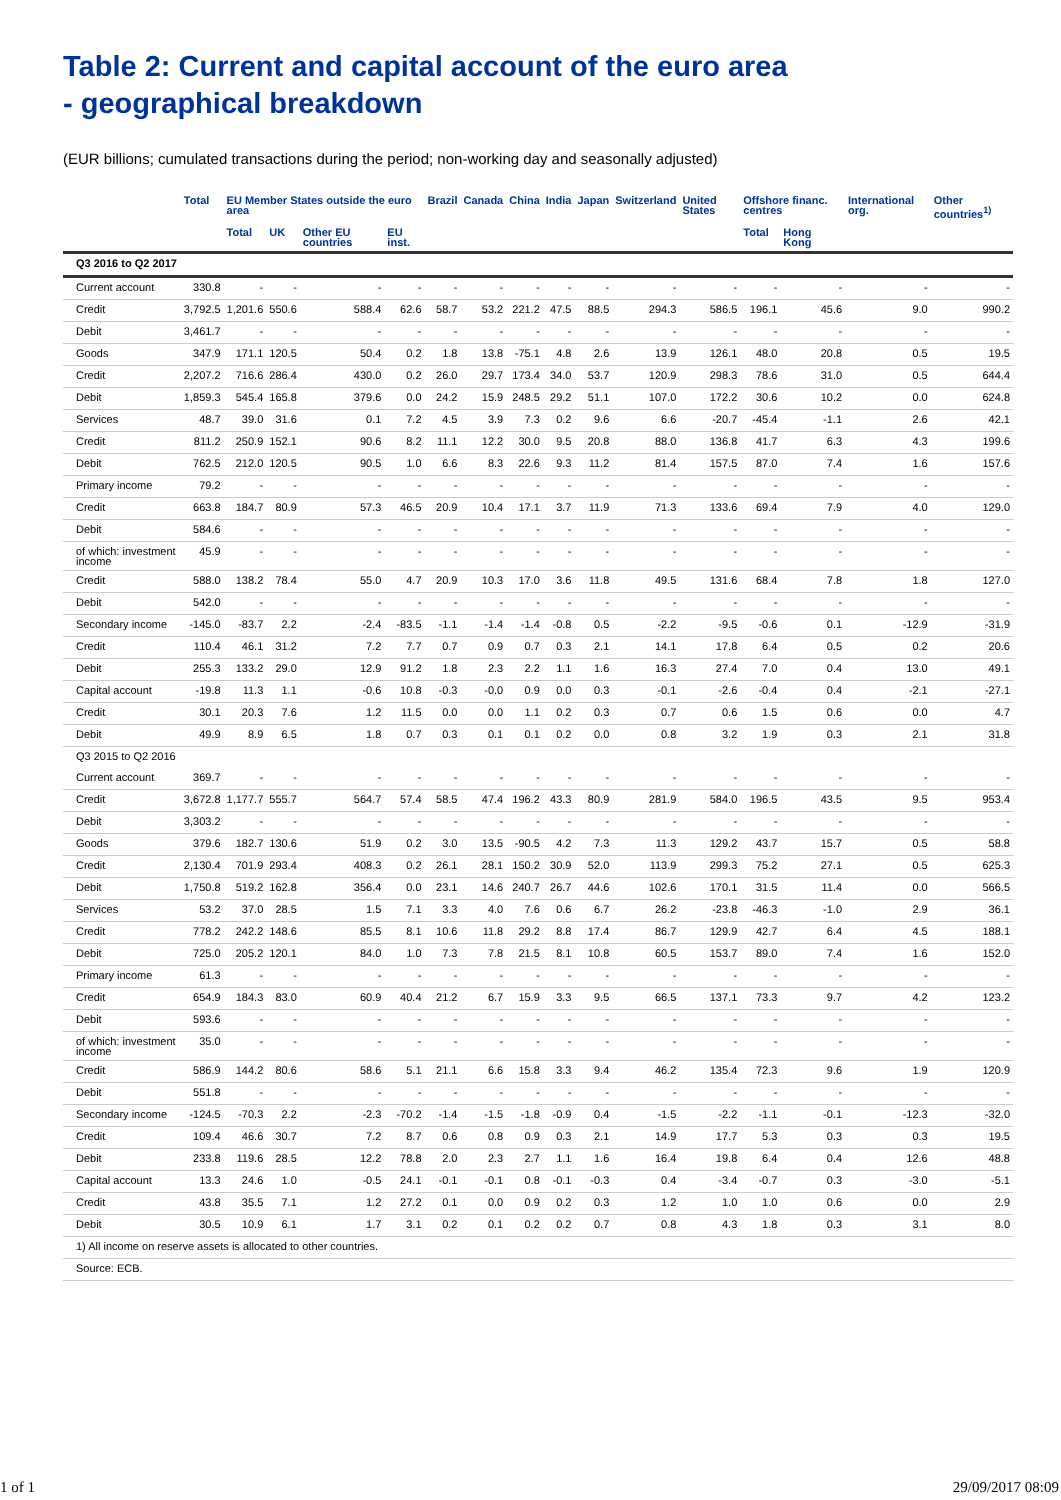Table 2: Current and capital account of the euro area
- geographical breakdown
(EUR billions; cumulated transactions during the period; non-working day and seasonally adjusted)
| | Total | EU Member States outside the euro area | | | | Brazil | Canada | China | India | Japan | Switzerland | United States | Offshore financ. centres | | International org. | Other countries<sup>1)</sup> |
| --- | --- | --- | --- | --- | --- | --- | --- | --- | --- | --- | --- | --- | --- | --- | --- | --- |
| | | Total | UK | Other EU countries | EU inst. | | | | | | | | Total | Hong Kong | | |
| Q3 2016 to Q2 2017 | | | | | | | | | | | | | | | | |
| Current account | 330.8 | - | - | - | - | - | - | - | - | - | - | - | - | - | - | - |
| Credit | 3,792.5 | 1,201.6 | 550.6 | 588.4 | 62.6 | 58.7 | 53.2 | 221.2 | 47.5 | 88.5 | 294.3 | 586.5 | 196.1 | 45.6 | 9.0 | 990.2 |
| Debit | 3,461.7 | - | - | - | - | - | - | - | - | - | - | - | - | - | - | - |
| Goods | 347.9 | 171.1 | 120.5 | 50.4 | 0.2 | 1.8 | 13.8 | -75.1 | 4.8 | 2.6 | 13.9 | 126.1 | 48.0 | 20.8 | 0.5 | 19.5 |
| Credit | 2,207.2 | 716.6 | 286.4 | 430.0 | 0.2 | 26.0 | 29.7 | 173.4 | 34.0 | 53.7 | 120.9 | 298.3 | 78.6 | 31.0 | 0.5 | 644.4 |
| Debit | 1,859.3 | 545.4 | 165.8 | 379.6 | 0.0 | 24.2 | 15.9 | 248.5 | 29.2 | 51.1 | 107.0 | 172.2 | 30.6 | 10.2 | 0.0 | 624.8 |
| Services | 48.7 | 39.0 | 31.6 | 0.1 | 7.2 | 4.5 | 3.9 | 7.3 | 0.2 | 9.6 | 6.6 | -20.7 | -45.4 | -1.1 | 2.6 | 42.1 |
| Credit | 811.2 | 250.9 | 152.1 | 90.6 | 8.2 | 11.1 | 12.2 | 30.0 | 9.5 | 20.8 | 88.0 | 136.8 | 41.7 | 6.3 | 4.3 | 199.6 |
| Debit | 762.5 | 212.0 | 120.5 | 90.5 | 1.0 | 6.6 | 8.3 | 22.6 | 9.3 | 11.2 | 81.4 | 157.5 | 87.0 | 7.4 | 1.6 | 157.6 |
| Primary income | 79.2 | - | - | - | - | - | - | - | - | - | - | - | - | - | - | - |
| Credit | 663.8 | 184.7 | 80.9 | 57.3 | 46.5 | 20.9 | 10.4 | 17.1 | 3.7 | 11.9 | 71.3 | 133.6 | 69.4 | 7.9 | 4.0 | 129.0 |
| Debit | 584.6 | - | - | - | - | - | - | - | - | - | - | - | - | - | - | - |
| of which: investment income | 45.9 | - | - | - | - | - | - | - | - | - | - | - | - | - | - | - |
| Credit | 588.0 | 138.2 | 78.4 | 55.0 | 4.7 | 20.9 | 10.3 | 17.0 | 3.6 | 11.8 | 49.5 | 131.6 | 68.4 | 7.8 | 1.8 | 127.0 |
| Debit | 542.0 | - | - | - | - | - | - | - | - | - | - | - | - | - | - | - |
| Secondary income | -145.0 | -83.7 | 2.2 | -2.4 | -83.5 | -1.1 | -1.4 | -1.4 | -0.8 | 0.5 | -2.2 | -9.5 | -0.6 | 0.1 | -12.9 | -31.9 |
| Credit | 110.4 | 46.1 | 31.2 | 7.2 | 7.7 | 0.7 | 0.9 | 0.7 | 0.3 | 2.1 | 14.1 | 17.8 | 6.4 | 0.5 | 0.2 | 20.6 |
| Debit | 255.3 | 133.2 | 29.0 | 12.9 | 91.2 | 1.8 | 2.3 | 2.2 | 1.1 | 1.6 | 16.3 | 27.4 | 7.0 | 0.4 | 13.0 | 49.1 |
| Capital account | -19.8 | 11.3 | 1.1 | -0.6 | 10.8 | -0.3 | -0.0 | 0.9 | 0.0 | 0.3 | -0.1 | -2.6 | -0.4 | 0.4 | -2.1 | -27.1 |
| Credit | 30.1 | 20.3 | 7.6 | 1.2 | 11.5 | 0.0 | 0.0 | 1.1 | 0.2 | 0.3 | 0.7 | 0.6 | 1.5 | 0.6 | 0.0 | 4.7 |
| Debit | 49.9 | 8.9 | 6.5 | 1.8 | 0.7 | 0.3 | 0.1 | 0.1 | 0.2 | 0.0 | 0.8 | 3.2 | 1.9 | 0.3 | 2.1 | 31.8 |
| Q3 2015 to Q2 2016 | | | | | | | | | | | | | | | | |
| Current account | 369.7 | - | - | - | - | - | - | - | - | - | - | - | - | - | - | - |
| Credit | 3,672.8 | 1,177.7 | 555.7 | 564.7 | 57.4 | 58.5 | 47.4 | 196.2 | 43.3 | 80.9 | 281.9 | 584.0 | 196.5 | 43.5 | 9.5 | 953.4 |
| Debit | 3,303.2 | - | - | - | - | - | - | - | - | - | - | - | - | - | - | - |
| Goods | 379.6 | 182.7 | 130.6 | 51.9 | 0.2 | 3.0 | 13.5 | -90.5 | 4.2 | 7.3 | 11.3 | 129.2 | 43.7 | 15.7 | 0.5 | 58.8 |
| Credit | 2,130.4 | 701.9 | 293.4 | 408.3 | 0.2 | 26.1 | 28.1 | 150.2 | 30.9 | 52.0 | 113.9 | 299.3 | 75.2 | 27.1 | 0.5 | 625.3 |
| Debit | 1,750.8 | 519.2 | 162.8 | 356.4 | 0.0 | 23.1 | 14.6 | 240.7 | 26.7 | 44.6 | 102.6 | 170.1 | 31.5 | 11.4 | 0.0 | 566.5 |
| Services | 53.2 | 37.0 | 28.5 | 1.5 | 7.1 | 3.3 | 4.0 | 7.6 | 0.6 | 6.7 | 26.2 | -23.8 | -46.3 | -1.0 | 2.9 | 36.1 |
| Credit | 778.2 | 242.2 | 148.6 | 85.5 | 8.1 | 10.6 | 11.8 | 29.2 | 8.8 | 17.4 | 86.7 | 129.9 | 42.7 | 6.4 | 4.5 | 188.1 |
| Debit | 725.0 | 205.2 | 120.1 | 84.0 | 1.0 | 7.3 | 7.8 | 21.5 | 8.1 | 10.8 | 60.5 | 153.7 | 89.0 | 7.4 | 1.6 | 152.0 |
| Primary income | 61.3 | - | - | - | - | - | - | - | - | - | - | - | - | - | - | - |
| Credit | 654.9 | 184.3 | 83.0 | 60.9 | 40.4 | 21.2 | 6.7 | 15.9 | 3.3 | 9.5 | 66.5 | 137.1 | 73.3 | 9.7 | 4.2 | 123.2 |
| Debit | 593.6 | - | - | - | - | - | - | - | - | - | - | - | - | - | - | - |
| of which: investment income | 35.0 | - | - | - | - | - | - | - | - | - | - | - | - | - | - | - |
| Credit | 586.9 | 144.2 | 80.6 | 58.6 | 5.1 | 21.1 | 6.6 | 15.8 | 3.3 | 9.4 | 46.2 | 135.4 | 72.3 | 9.6 | 1.9 | 120.9 |
| Debit | 551.8 | - | - | - | - | - | - | - | - | - | - | - | - | - | - | - |
| Secondary income | -124.5 | -70.3 | 2.2 | -2.3 | -70.2 | -1.4 | -1.5 | -1.8 | -0.9 | 0.4 | -1.5 | -2.2 | -1.1 | -0.1 | -12.3 | -32.0 |
| Credit | 109.4 | 46.6 | 30.7 | 7.2 | 8.7 | 0.6 | 0.8 | 0.9 | 0.3 | 2.1 | 14.9 | 17.7 | 5.3 | 0.3 | 0.3 | 19.5 |
| Debit | 233.8 | 119.6 | 28.5 | 12.2 | 78.8 | 2.0 | 2.3 | 2.7 | 1.1 | 1.6 | 16.4 | 19.8 | 6.4 | 0.4 | 12.6 | 48.8 |
| Capital account | 13.3 | 24.6 | 1.0 | -0.5 | 24.1 | -0.1 | -0.1 | 0.8 | -0.1 | -0.3 | 0.4 | -3.4 | -0.7 | 0.3 | -3.0 | -5.1 |
| Credit | 43.8 | 35.5 | 7.1 | 1.2 | 27.2 | 0.1 | 0.0 | 0.9 | 0.2 | 0.3 | 1.2 | 1.0 | 1.0 | 0.6 | 0.0 | 2.9 |
| Debit | 30.5 | 10.9 | 6.1 | 1.7 | 3.1 | 0.2 | 0.1 | 0.2 | 0.2 | 0.7 | 0.8 | 4.3 | 1.8 | 0.3 | 3.1 | 8.0 |
| 1) All income on reserve assets is allocated to other countries. | | | | | | | | | | | | | | | | |
| Source: ECB. | | | | | | | | | | | | | | | | |
1 of 1 29/09/2017 08:09